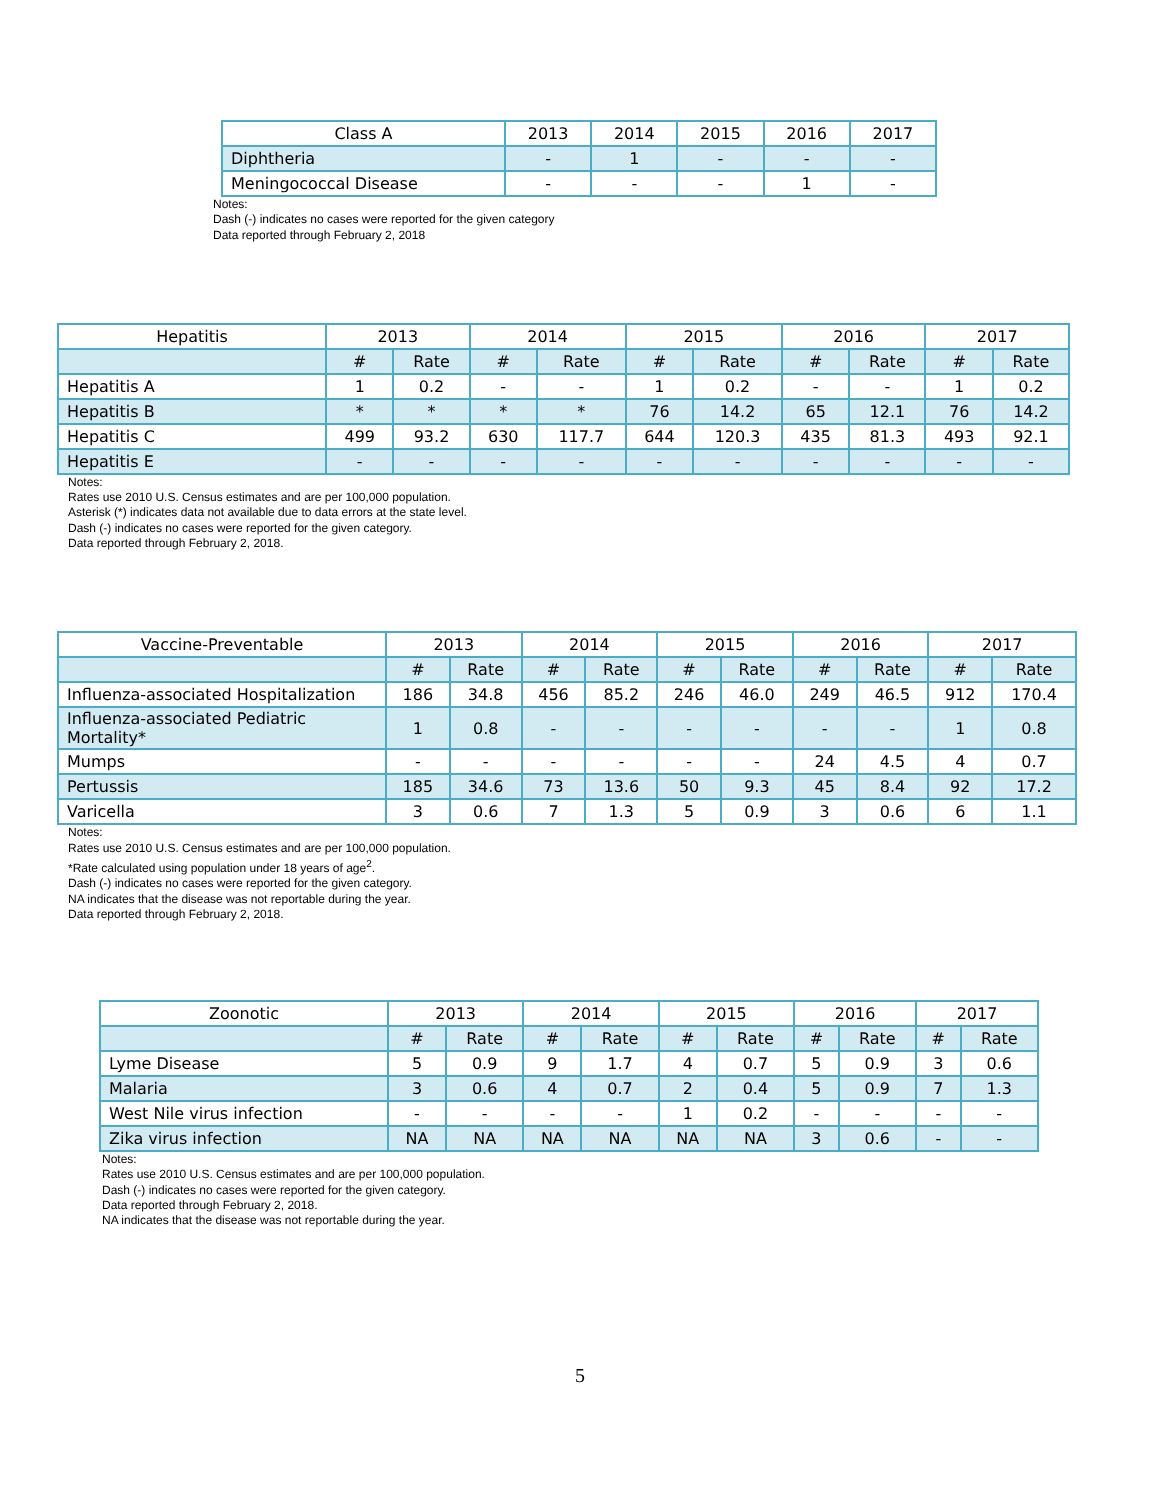| Class A | 2013 | 2014 | 2015 | 2016 | 2017 |
| --- | --- | --- | --- | --- | --- |
| Diphtheria | - | 1 | - | - | - |
| Meningococcal Disease | - | - | - | 1 | - |
Notes:
Dash (-) indicates no cases were reported for the given category
Data reported through February 2, 2018
| Hepatitis | 2013 | | 2014 | | 2015 | | 2016 | | 2017 | |
| --- | --- | --- | --- | --- | --- | --- | --- | --- | --- | --- |
| | # | Rate | # | Rate | # | Rate | # | Rate | # | Rate |
| Hepatitis A | 1 | 0.2 | - | - | 1 | 0.2 | - | - | 1 | 0.2 |
| Hepatitis B | * | * | * | * | 76 | 14.2 | 65 | 12.1 | 76 | 14.2 |
| Hepatitis C | 499 | 93.2 | 630 | 117.7 | 644 | 120.3 | 435 | 81.3 | 493 | 92.1 |
| Hepatitis E | - | - | - | - | - | - | - | - | - | - |
Notes:
Rates use 2010 U.S. Census estimates and are per 100,000 population.
Asterisk (*) indicates data not available due to data errors at the state level.
Dash (-) indicates no cases were reported for the given category.
Data reported through February 2, 2018.
| Vaccine-Preventable | 2013 | | 2014 | | 2015 | | 2016 | | 2017 | |
| --- | --- | --- | --- | --- | --- | --- | --- | --- | --- | --- |
| | # | Rate | # | Rate | # | Rate | # | Rate | # | Rate |
| Influenza-associated Hospitalization | 186 | 34.8 | 456 | 85.2 | 246 | 46.0 | 249 | 46.5 | 912 | 170.4 |
| Influenza-associated Pediatric Mortality* | 1 | 0.8 | - | - | - | - | - | - | 1 | 0.8 |
| Mumps | - | - | - | - | - | - | 24 | 4.5 | 4 | 0.7 |
| Pertussis | 185 | 34.6 | 73 | 13.6 | 50 | 9.3 | 45 | 8.4 | 92 | 17.2 |
| Varicella | 3 | 0.6 | 7 | 1.3 | 5 | 0.9 | 3 | 0.6 | 6 | 1.1 |
Notes:
Rates use 2010 U.S. Census estimates and are per 100,000 population.
*Rate calculated using population under 18 years of age<sup>2</sup>.
Dash (-) indicates no cases were reported for the given category.
NA indicates that the disease was not reportable during the year.
Data reported through February 2, 2018.
| Zoonotic | 2013 | | 2014 | | 2015 | | 2016 | | 2017 | |
| --- | --- | --- | --- | --- | --- | --- | --- | --- | --- | --- |
| | # | Rate | # | Rate | # | Rate | # | Rate | # | Rate |
| Lyme Disease | 5 | 0.9 | 9 | 1.7 | 4 | 0.7 | 5 | 0.9 | 3 | 0.6 |
| Malaria | 3 | 0.6 | 4 | 0.7 | 2 | 0.4 | 5 | 0.9 | 7 | 1.3 |
| West Nile virus infection | - | - | - | - | 1 | 0.2 | - | - | - | - |
| Zika virus infection | NA | NA | NA | NA | NA | NA | 3 | 0.6 | - | - |
Notes:
Rates use 2010 U.S. Census estimates and are per 100,000 population.
Dash (-) indicates no cases were reported for the given category.
Data reported through February 2, 2018.
NA indicates that the disease was not reportable during the year.
5